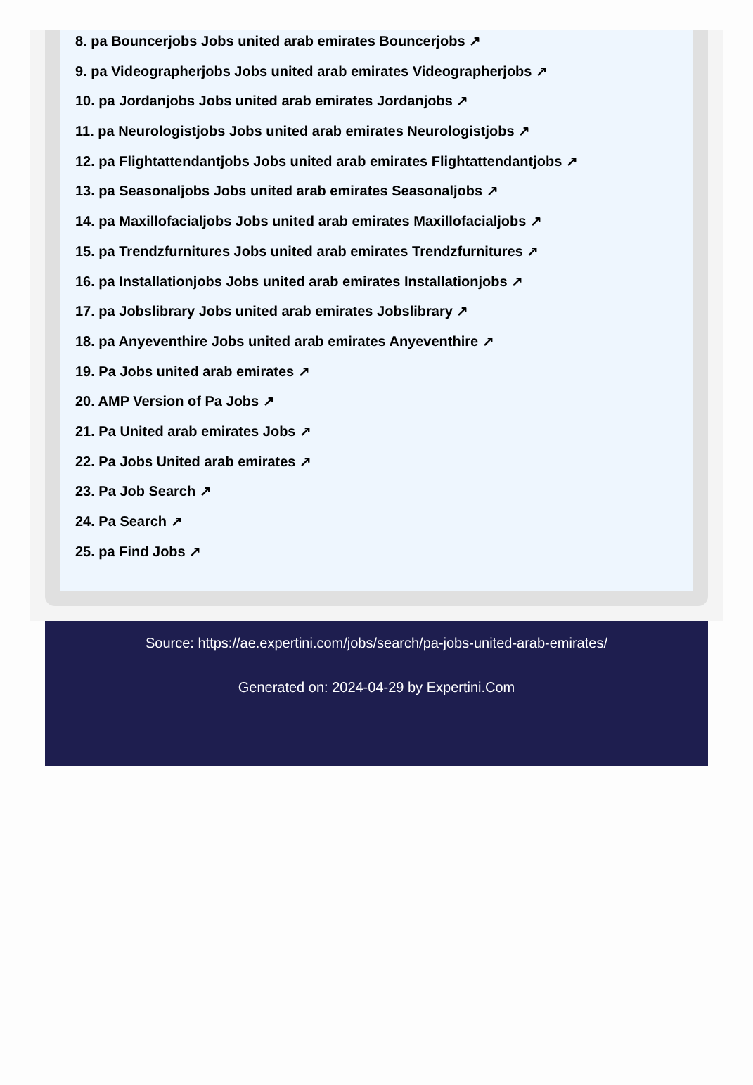8. pa Bouncerjobs Jobs united arab emirates Bouncerjobs ↗
9. pa Videographerjobs Jobs united arab emirates Videographerjobs ↗
10. pa Jordanjobs Jobs united arab emirates Jordanjobs ↗
11. pa Neurologistjobs Jobs united arab emirates Neurologistjobs ↗
12. pa Flightattendantjobs Jobs united arab emirates Flightattendantjobs ↗
13. pa Seasonaljobs Jobs united arab emirates Seasonaljobs ↗
14. pa Maxillofacialjobs Jobs united arab emirates Maxillofacialjobs ↗
15. pa Trendzfurnitures Jobs united arab emirates Trendzfurnitures ↗
16. pa Installationjobs Jobs united arab emirates Installationjobs ↗
17. pa Jobslibrary Jobs united arab emirates Jobslibrary ↗
18. pa Anyeventhire Jobs united arab emirates Anyeventhire ↗
19. Pa Jobs united arab emirates ↗
20. AMP Version of Pa Jobs ↗
21. Pa United arab emirates Jobs ↗
22. Pa Jobs United arab emirates ↗
23. Pa Job Search ↗
24. Pa Search ↗
25. pa Find Jobs ↗
Source: https://ae.expertini.com/jobs/search/pa-jobs-united-arab-emirates/
Generated on: 2024-04-29 by Expertini.Com